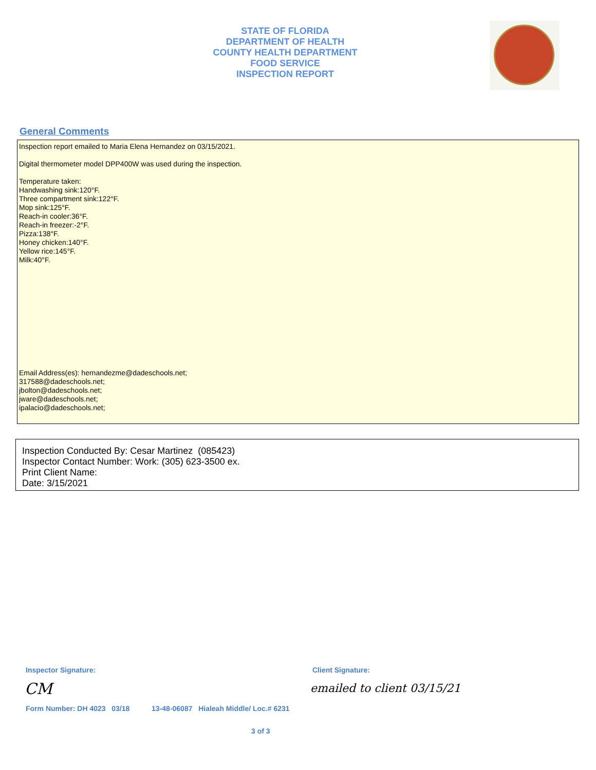STATE OF FLORIDA
DEPARTMENT OF HEALTH
COUNTY HEALTH DEPARTMENT
FOOD SERVICE
INSPECTION REPORT
General Comments
Inspection report emailed to Maria Elena Hernandez on 03/15/2021.
Digital thermometer model DPP400W was used during the inspection.
Temperature taken:
Handwashing sink:120°F.
Three compartment sink:122°F.
Mop sink:125°F.
Reach-in cooler:36°F.
Reach-in freezer:-2°F.
Pizza:138°F.
Honey chicken:140°F.
Yellow rice:145°F.
Milk:40°F.
Email Address(es): hernandezme@dadeschools.net;
317588@dadeschools.net;
jbolton@dadeschools.net;
jware@dadeschools.net;
ipalacio@dadeschools.net;
Inspection Conducted By: Cesar Martinez (085423)
Inspector Contact Number: Work: (305) 623-3500 ex.
Print Client Name:
Date: 3/15/2021
Inspector Signature: Client Signature:
CM emailed to client 03/15/21
Form Number: DH 4023 03/18 13-48-06087 Hialeah Middle/ Loc.# 6231
3 of 3